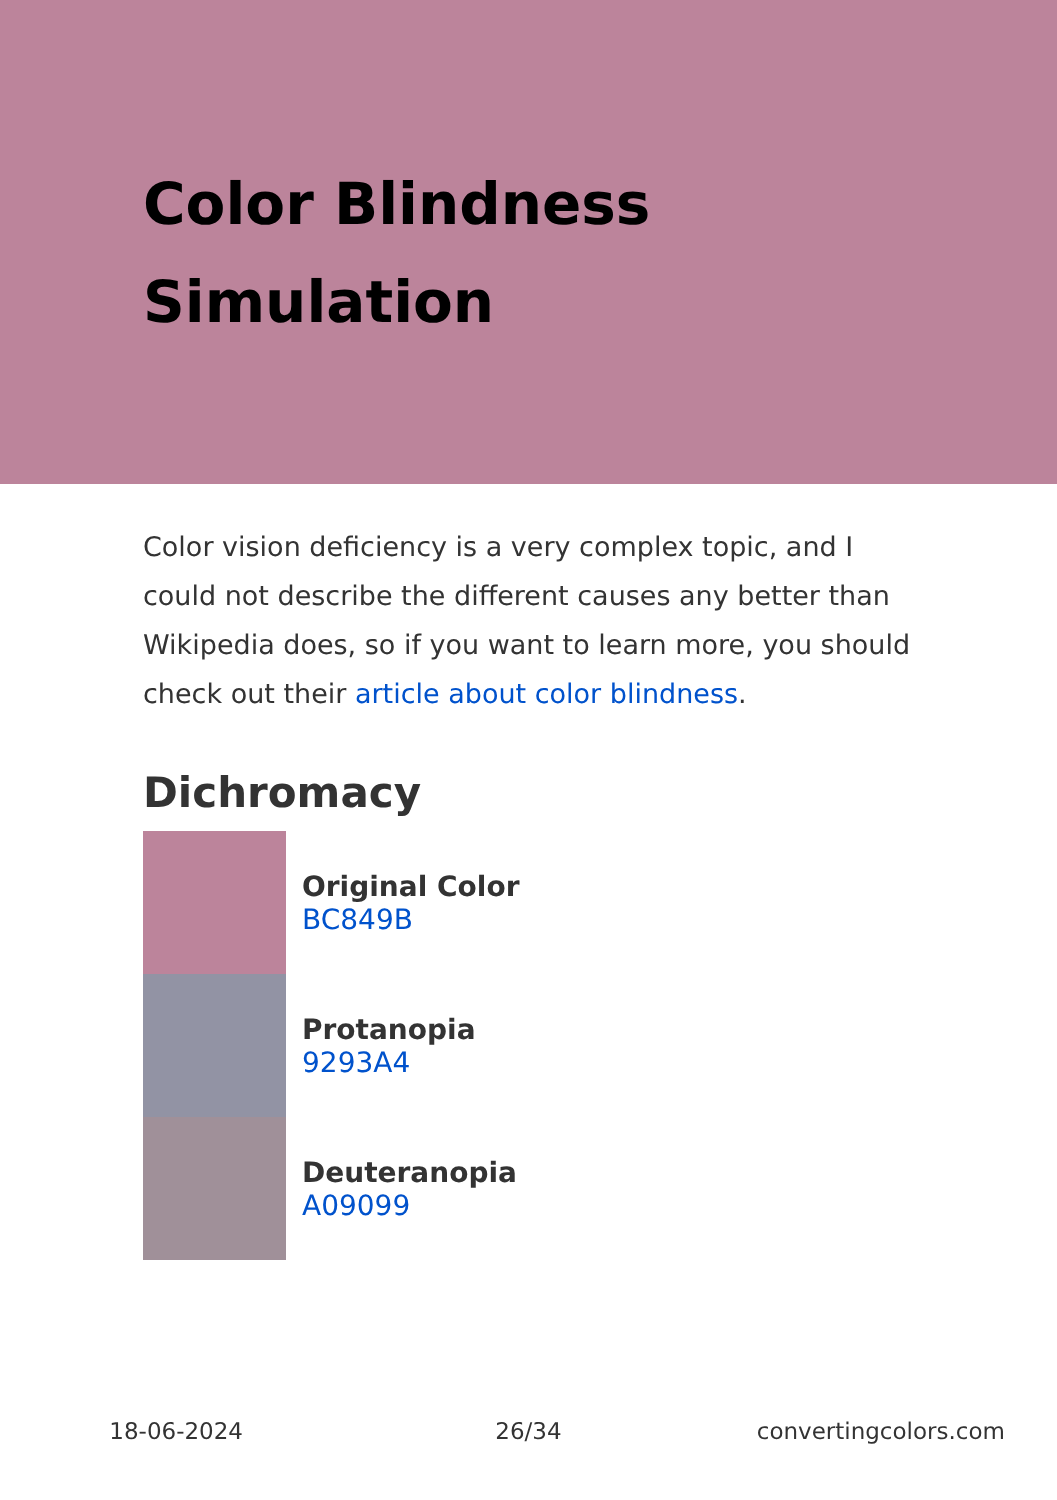Color Blindness
Simulation
Color vision deficiency is a very complex topic, and I could not describe the different causes any better than Wikipedia does, so if you want to learn more, you should check out their article about color blindness.
Dichromacy
Original Color
BC849B
Protanopia
9293A4
Deuteranopia
A09099
18-06-2024 26/34 convertingcolors.com